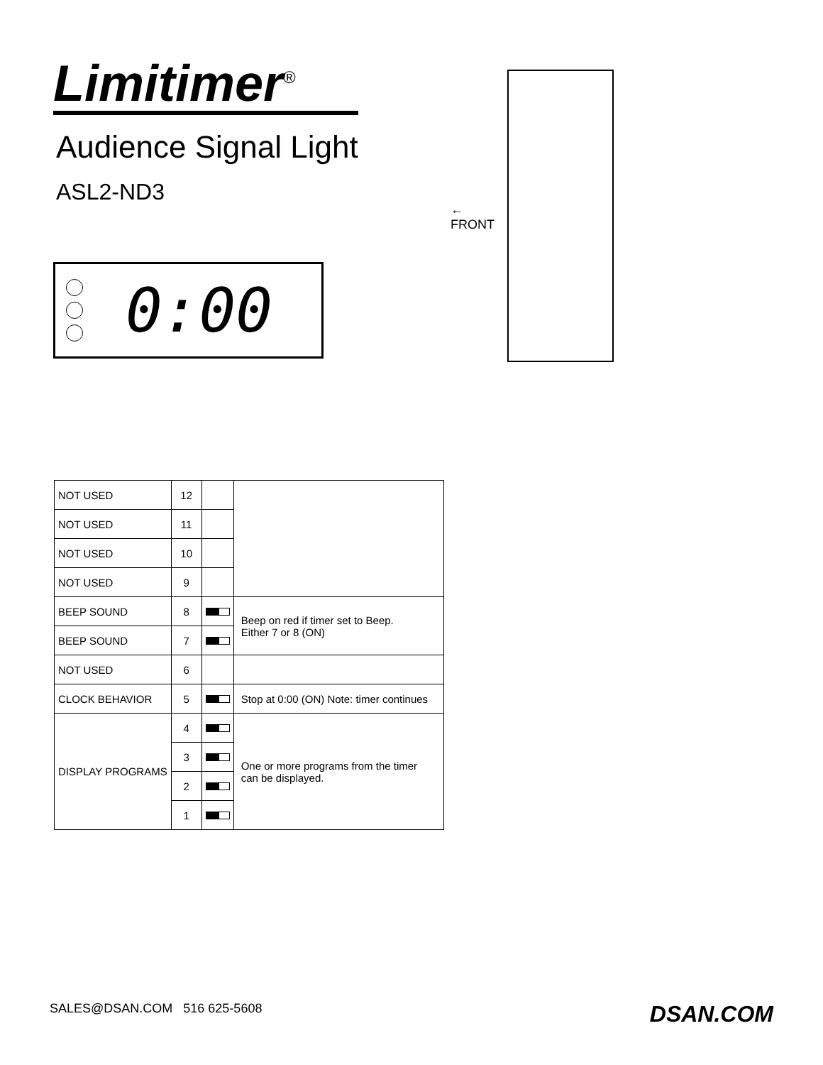Limitimer<sup>®</sup>
Audience Signal Light
ASL2-ND3
0:00
←
FRONT
| NOT USED | 12 | | |
| NOT USED | 11 | | |
| NOT USED | 10 | | |
| NOT USED | 9 | | |
| BEEP SOUND | 8 | | Beep on red if timer set to Beep. Either 7 or 8 (ON) |
| BEEP SOUND | 7 | | |
| NOT USED | 6 | | |
| CLOCK BEHAVIOR | 5 | | Stop at 0:00 (ON) Note: timer continues |
| DISPLAY PROGRAMS | 4 | | One or more programs from the timer can be displayed. |
| | 3 | | |
| | 2 | | |
| | 1 | | |
SALES@DSAN.COM 516 625-5608 DSAN.COM